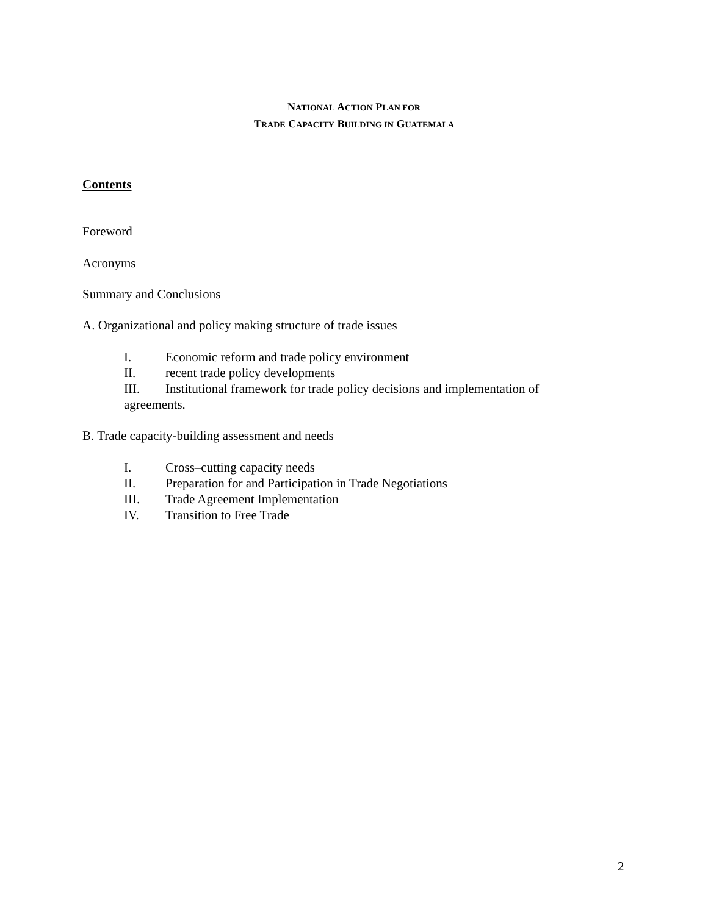NATIONAL ACTION PLAN FOR
TRADE CAPACITY BUILDING IN GUATEMALA
Contents
Foreword
Acronyms
Summary and Conclusions
A. Organizational and policy making structure of trade issues
I. Economic reform and trade policy environment
II. recent trade policy developments
III. Institutional framework for trade policy decisions and implementation of
agreements.
B. Trade capacity-building assessment and needs
I. Cross–cutting capacity needs
II. Preparation for and Participation in Trade Negotiations
III. Trade Agreement Implementation
IV. Transition to Free Trade
2